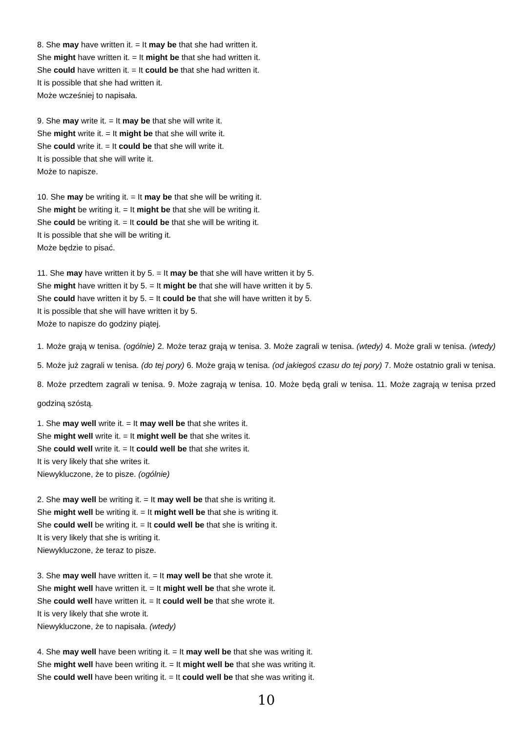8. She may have written it. = It may be that she had written it.
She might have written it. = It might be that she had written it.
She could have written it. = It could be that she had written it.
It is possible that she had written it.
Może wcześniej to napisała.
9. She may write it. = It may be that she will write it.
She might write it. = It might be that she will write it.
She could write it. = It could be that she will write it.
It is possible that she will write it.
Może to napisze.
10. She may be writing it. = It may be that she will be writing it.
She might be writing it. = It might be that she will be writing it.
She could be writing it. = It could be that she will be writing it.
It is possible that she will be writing it.
Może będzie to pisać.
11. She may have written it by 5. = It may be that she will have written it by 5.
She might have written it by 5. = It might be that she will have written it by 5.
She could have written it by 5. = It could be that she will have written it by 5.
It is possible that she will have written it by 5.
Może to napisze do godziny piątej.
1. Może grają w tenisa. (ogólnie) 2. Może teraz grają w tenisa. 3. Może zagrali w tenisa. (wtedy) 4. Może grali w tenisa. (wtedy) 5. Może już zagrali w tenisa. (do tej pory) 6. Może grają w tenisa. (od jakiegoś czasu do tej pory) 7. Może ostatnio grali w tenisa. 8. Może przedtem zagrali w tenisa. 9. Może zagrają w tenisa. 10. Może będą grali w tenisa. 11. Może zagrają w tenisa przed godziną szóstą.
1. She may well write it. = It may well be that she writes it.
She might well write it. = It might well be that she writes it.
She could well write it. = It could well be that she writes it.
It is very likely that she writes it.
Niewykluczone, że to pisze. (ogólnie)
2. She may well be writing it. = It may well be that she is writing it.
She might well be writing it. = It might well be that she is writing it.
She could well be writing it. = It could well be that she is writing it.
It is very likely that she is writing it.
Niewykluczone, że teraz to pisze.
3. She may well have written it. = It may well be that she wrote it.
She might well have written it. = It might well be that she wrote it.
She could well have written it. = It could well be that she wrote it.
It is very likely that she wrote it.
Niewykluczone, że to napisała. (wtedy)
4. She may well have been writing it. = It may well be that she was writing it.
She might well have been writing it. = It might well be that she was writing it.
She could well have been writing it. = It could well be that she was writing it.
10